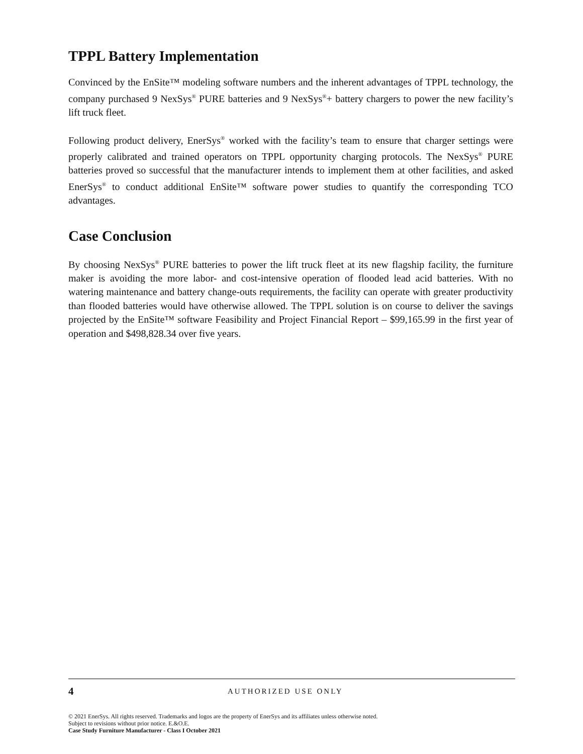TPPL Battery Implementation
Convinced by the EnSite™ modeling software numbers and the inherent advantages of TPPL technology, the company purchased 9 NexSys<sup>®</sup> PURE batteries and 9 NexSys<sup>®</sup>+ battery chargers to power the new facility’s lift truck fleet.
Following product delivery, EnerSys<sup>®</sup> worked with the facility’s team to ensure that charger settings were properly calibrated and trained operators on TPPL opportunity charging protocols. The NexSys<sup>®</sup> PURE batteries proved so successful that the manufacturer intends to implement them at other facilities, and asked EnerSys<sup>®</sup> to conduct additional EnSite™ software power studies to quantify the corresponding TCO advantages.
Case Conclusion
By choosing NexSys<sup>®</sup> PURE batteries to power the lift truck fleet at its new flagship facility, the furniture maker is avoiding the more labor- and cost-intensive operation of flooded lead acid batteries. With no watering maintenance and battery change-outs requirements, the facility can operate with greater productivity than flooded batteries would have otherwise allowed. The TPPL solution is on course to deliver the savings projected by the EnSite™ software Feasibility and Project Financial Report – $99,165.99 in the first year of operation and $498,828.34 over five years.
4 AUTHORIZED USE ONLY
© 2021 EnerSys. All rights reserved. Trademarks and logos are the property of EnerSys and its affiliates unless otherwise noted.
Subject to revisions without prior notice. E.&O.E.
Case Study Furniture Manufacturer - Class I October 2021